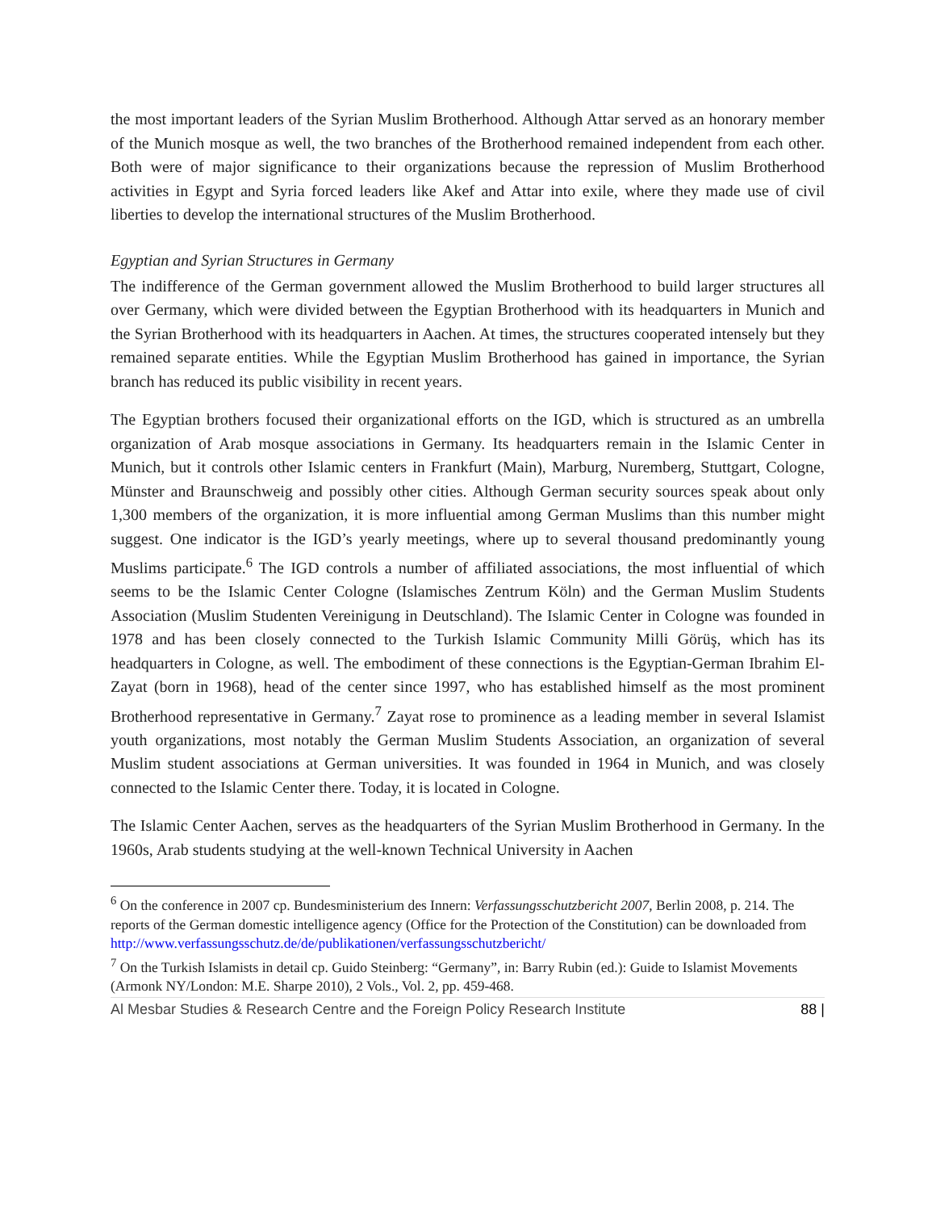the most important leaders of the Syrian Muslim Brotherhood. Although Attar served as an honorary member of the Munich mosque as well, the two branches of the Brotherhood remained independent from each other. Both were of major significance to their organizations because the repression of Muslim Brotherhood activities in Egypt and Syria forced leaders like Akef and Attar into exile, where they made use of civil liberties to develop the international structures of the Muslim Brotherhood.
Egyptian and Syrian Structures in Germany
The indifference of the German government allowed the Muslim Brotherhood to build larger structures all over Germany, which were divided between the Egyptian Brotherhood with its headquarters in Munich and the Syrian Brotherhood with its headquarters in Aachen. At times, the structures cooperated intensely but they remained separate entities. While the Egyptian Muslim Brotherhood has gained in importance, the Syrian branch has reduced its public visibility in recent years.
The Egyptian brothers focused their organizational efforts on the IGD, which is structured as an umbrella organization of Arab mosque associations in Germany. Its headquarters remain in the Islamic Center in Munich, but it controls other Islamic centers in Frankfurt (Main), Marburg, Nuremberg, Stuttgart, Cologne, Münster and Braunschweig and possibly other cities. Although German security sources speak about only 1,300 members of the organization, it is more influential among German Muslims than this number might suggest. One indicator is the IGD’s yearly meetings, where up to several thousand predominantly young Muslims participate.<sup>6</sup> The IGD controls a number of affiliated associations, the most influential of which seems to be the Islamic Center Cologne (Islamisches Zentrum Köln) and the German Muslim Students Association (Muslim Studenten Vereinigung in Deutschland). The Islamic Center in Cologne was founded in 1978 and has been closely connected to the Turkish Islamic Community Milli Görüş, which has its headquarters in Cologne, as well. The embodiment of these connections is the Egyptian-German Ibrahim El-Zayat (born in 1968), head of the center since 1997, who has established himself as the most prominent Brotherhood representative in Germany.<sup>7</sup> Zayat rose to prominence as a leading member in several Islamist youth organizations, most notably the German Muslim Students Association, an organization of several Muslim student associations at German universities. It was founded in 1964 in Munich, and was closely connected to the Islamic Center there. Today, it is located in Cologne.
The Islamic Center Aachen, serves as the headquarters of the Syrian Muslim Brotherhood in Germany. In the 1960s, Arab students studying at the well-known Technical University in Aachen
<sup>6</sup> On the conference in 2007 cp. Bundesministerium des Innern: Verfassungsschutzbericht 2007, Berlin 2008, p. 214. The reports of the German domestic intelligence agency (Office for the Protection of the Constitution) can be downloaded from http://www.verfassungsschutz.de/de/publikationen/verfassungsschutzbericht/
<sup>7</sup> On the Turkish Islamists in detail cp. Guido Steinberg: “Germany”, in: Barry Rubin (ed.): Guide to Islamist Movements (Armonk NY/London: M.E. Sharpe 2010), 2 Vols., Vol. 2, pp. 459-468.
Al Mesbar Studies & Research Centre and the Foreign Policy Research Institute 88 |